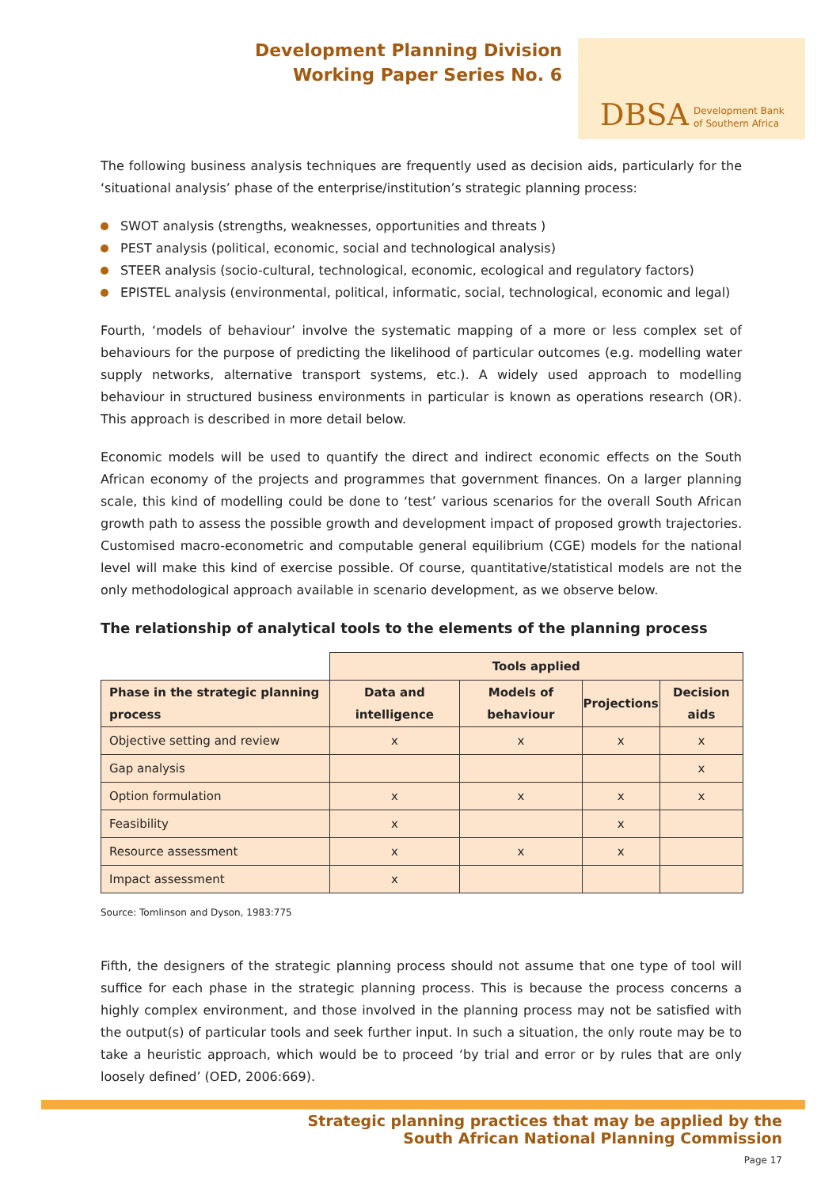Development Planning Division
Working Paper Series No. 6
DBSA
Development Bank
of Southern Africa
The following business analysis techniques are frequently used as decision aids, particularly for the ‘situational analysis’ phase of the enterprise/institution’s strategic planning process:
SWOT analysis (strengths, weaknesses, opportunities and threats )
PEST analysis (political, economic, social and technological analysis)
STEER analysis (socio-cultural, technological, economic, ecological and regulatory factors)
EPISTEL analysis (environmental, political, informatic, social, technological, economic and legal)
Fourth, ‘models of behaviour’ involve the systematic mapping of a more or less complex set of behaviours for the purpose of predicting the likelihood of particular outcomes (e.g. modelling water supply networks, alternative transport systems, etc.). A widely used approach to modelling behaviour in structured business environments in particular is known as operations research (OR). This approach is described in more detail below.
Economic models will be used to quantify the direct and indirect economic effects on the South African economy of the projects and programmes that government finances. On a larger planning scale, this kind of modelling could be done to ‘test’ various scenarios for the overall South African growth path to assess the possible growth and development impact of proposed growth trajectories. Customised macro-econometric and computable general equilibrium (CGE) models for the national level will make this kind of exercise possible. Of course, quantitative/statistical models are not the only methodological approach available in scenario development, as we observe below.
The relationship of analytical tools to the elements of the planning process
| | Tools applied | | | |
| --- | --- | --- | --- | --- |
| Phase in the strategic planning process | Data and intelligence | Models of behaviour | Projections | Decision aids |
| Objective setting and review | x | x | x | x |
| Gap analysis | | | | x |
| Option formulation | x | x | x | x |
| Feasibility | x | | x | |
| Resource assessment | x | x | x | |
| Impact assessment | x | | | |
Source: Tomlinson and Dyson, 1983:775
Fifth, the designers of the strategic planning process should not assume that one type of tool will suffice for each phase in the strategic planning process. This is because the process concerns a highly complex environment, and those involved in the planning process may not be satisfied with the output(s) of particular tools and seek further input. In such a situation, the only route may be to take a heuristic approach, which would be to proceed ‘by trial and error or by rules that are only loosely defined’ (OED, 2006:669).
Strategic planning practices that may be applied by the
South African National Planning Commission
Page 17